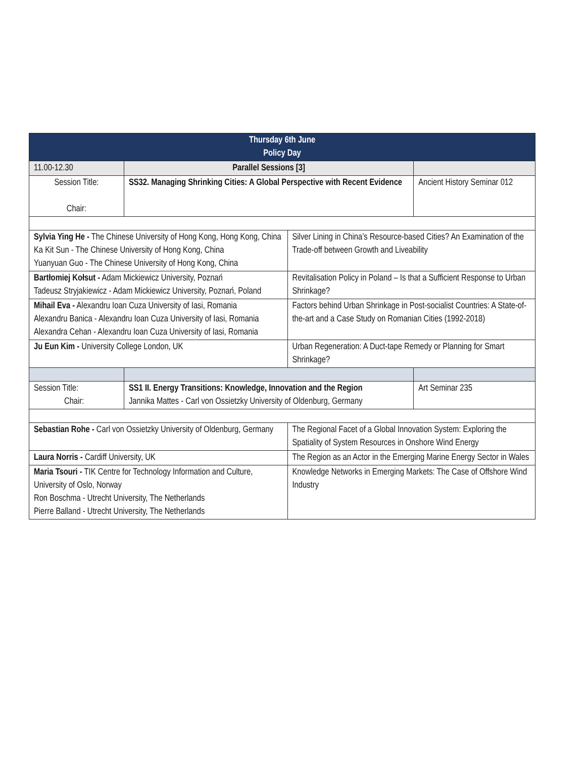| Thursday 6th June Policy Day | | | |
| 11.00-12.30 | Parallel Sessions [3] | | |
| Session Title: Chair: | SS32. Managing Shrinking Cities: A Global Perspective with Recent Evidence | | Ancient History Seminar 012 |
| Sylvia Ying He - The Chinese University of Hong Kong, Hong Kong, China Ka Kit Sun - The Chinese University of Hong Kong, China Yuanyuan Guo - The Chinese University of Hong Kong, China | | Silver Lining in China’s Resource-based Cities? An Examination of the Trade-off between Growth and Liveability | |
| Bartłomiej Kołsut - Adam Mickiewicz University, Poznań Tadeusz Stryjakiewicz - Adam Mickiewicz University, Poznań, Poland | | Revitalisation Policy in Poland – Is that a Sufficient Response to Urban Shrinkage? | |
| Mihail Eva - Alexandru Ioan Cuza University of Iasi, Romania Alexandru Banica - Alexandru Ioan Cuza University of Iasi, Romania Alexandra Cehan - Alexandru Ioan Cuza University of Iasi, Romania | | Factors behind Urban Shrinkage in Post-socialist Countries: A State-of-the-art and a Case Study on Romanian Cities (1992-2018) | |
| Ju Eun Kim - University College London, UK | | Urban Regeneration: A Duct-tape Remedy or Planning for Smart Shrinkage? | |
| Session Title: Chair: | SS1 II. Energy Transitions: Knowledge, Innovation and the Region Jannika Mattes - Carl von Ossietzky University of Oldenburg, Germany | | Art Seminar 235 |
| Sebastian Rohe - Carl von Ossietzky University of Oldenburg, Germany | | The Regional Facet of a Global Innovation System: Exploring the Spatiality of System Resources in Onshore Wind Energy | |
| Laura Norris - Cardiff University, UK | | The Region as an Actor in the Emerging Marine Energy Sector in Wales | |
| Maria Tsouri - TIK Centre for Technology Information and Culture, University of Oslo, Norway Ron Boschma - Utrecht University, The Netherlands Pierre Balland - Utrecht University, The Netherlands | | Knowledge Networks in Emerging Markets: The Case of Offshore Wind Industry | |